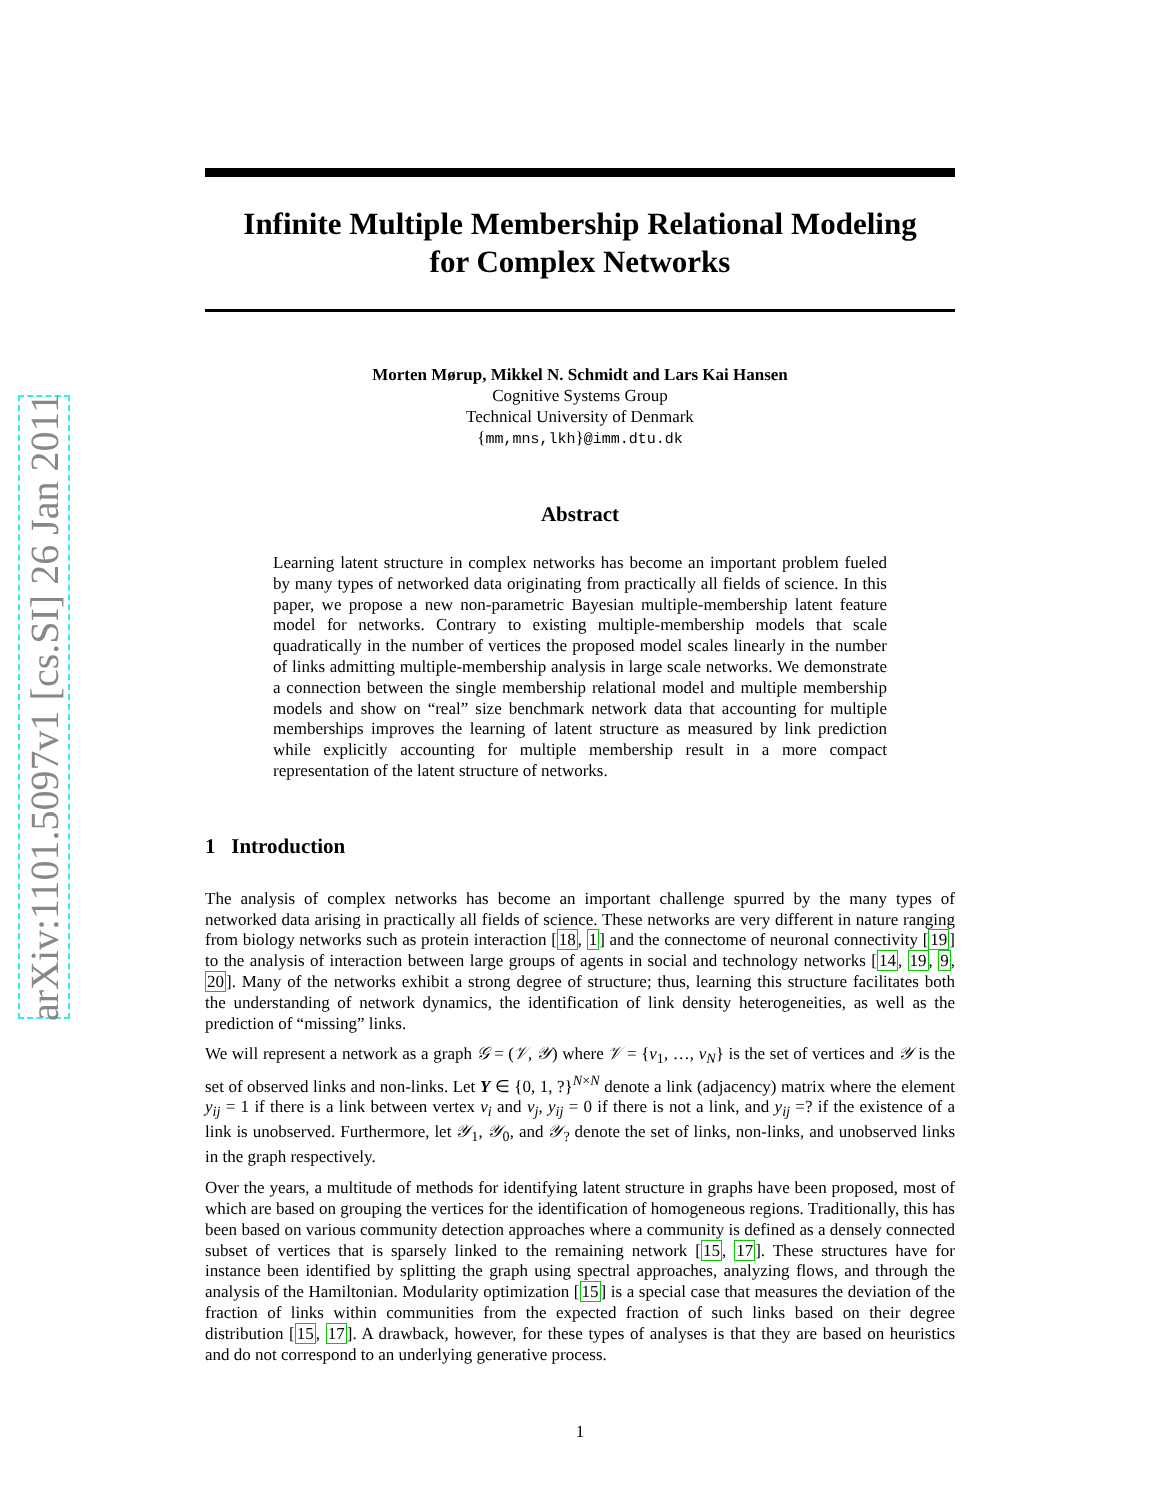arXiv:1101.5097v1 [cs.SI] 26 Jan 2011
Infinite Multiple Membership Relational Modeling
for Complex Networks
Morten Mørup, Mikkel N. Schmidt and Lars Kai Hansen
Cognitive Systems Group
Technical University of Denmark
{mm,mns,lkh}@imm.dtu.dk
Abstract
Learning latent structure in complex networks has become an important problem fueled by many types of networked data originating from practically all fields of science. In this paper, we propose a new non-parametric Bayesian multiple-membership latent feature model for networks. Contrary to existing multiple-membership models that scale quadratically in the number of vertices the proposed model scales linearly in the number of links admitting multiple-membership analysis in large scale networks. We demonstrate a connection between the single membership relational model and multiple membership models and show on “real” size benchmark network data that accounting for multiple memberships improves the learning of latent structure as measured by link prediction while explicitly accounting for multiple membership result in a more compact representation of the latent structure of networks.
1 Introduction
The analysis of complex networks has become an important challenge spurred by the many types of networked data arising in practically all fields of science. These networks are very different in nature ranging from biology networks such as protein interaction [18, 1] and the connectome of neuronal connectivity [19] to the analysis of interaction between large groups of agents in social and technology networks [14, 19, 9, 20]. Many of the networks exhibit a strong degree of structure; thus, learning this structure facilitates both the understanding of network dynamics, the identification of link density heterogeneities, as well as the prediction of “missing” links.
We will represent a network as a graph 𝒢 = (𝒱, 𝒴) where 𝒱 = {v<sub>1</sub>, …, v<sub>N</sub>} is the set of vertices and 𝒴 is the set of observed links and non-links. Let Y ∈ {0, 1, ?}<sup>N×N</sup> denote a link (adjacency) matrix where the element y<sub>ij</sub> = 1 if there is a link between vertex v<sub>i</sub> and v<sub>j</sub>, y<sub>ij</sub> = 0 if there is not a link, and y<sub>ij</sub> =? if the existence of a link is unobserved. Furthermore, let 𝒴<sub>1</sub>, 𝒴<sub>0</sub>, and 𝒴<sub>?</sub> denote the set of links, non-links, and unobserved links in the graph respectively.
Over the years, a multitude of methods for identifying latent structure in graphs have been proposed, most of which are based on grouping the vertices for the identification of homogeneous regions. Traditionally, this has been based on various community detection approaches where a community is defined as a densely connected subset of vertices that is sparsely linked to the remaining network [15, 17]. These structures have for instance been identified by splitting the graph using spectral approaches, analyzing flows, and through the analysis of the Hamiltonian. Modularity optimization [15] is a special case that measures the deviation of the fraction of links within communities from the expected fraction of such links based on their degree distribution [15, 17]. A drawback, however, for these types of analyses is that they are based on heuristics and do not correspond to an underlying generative process.
1